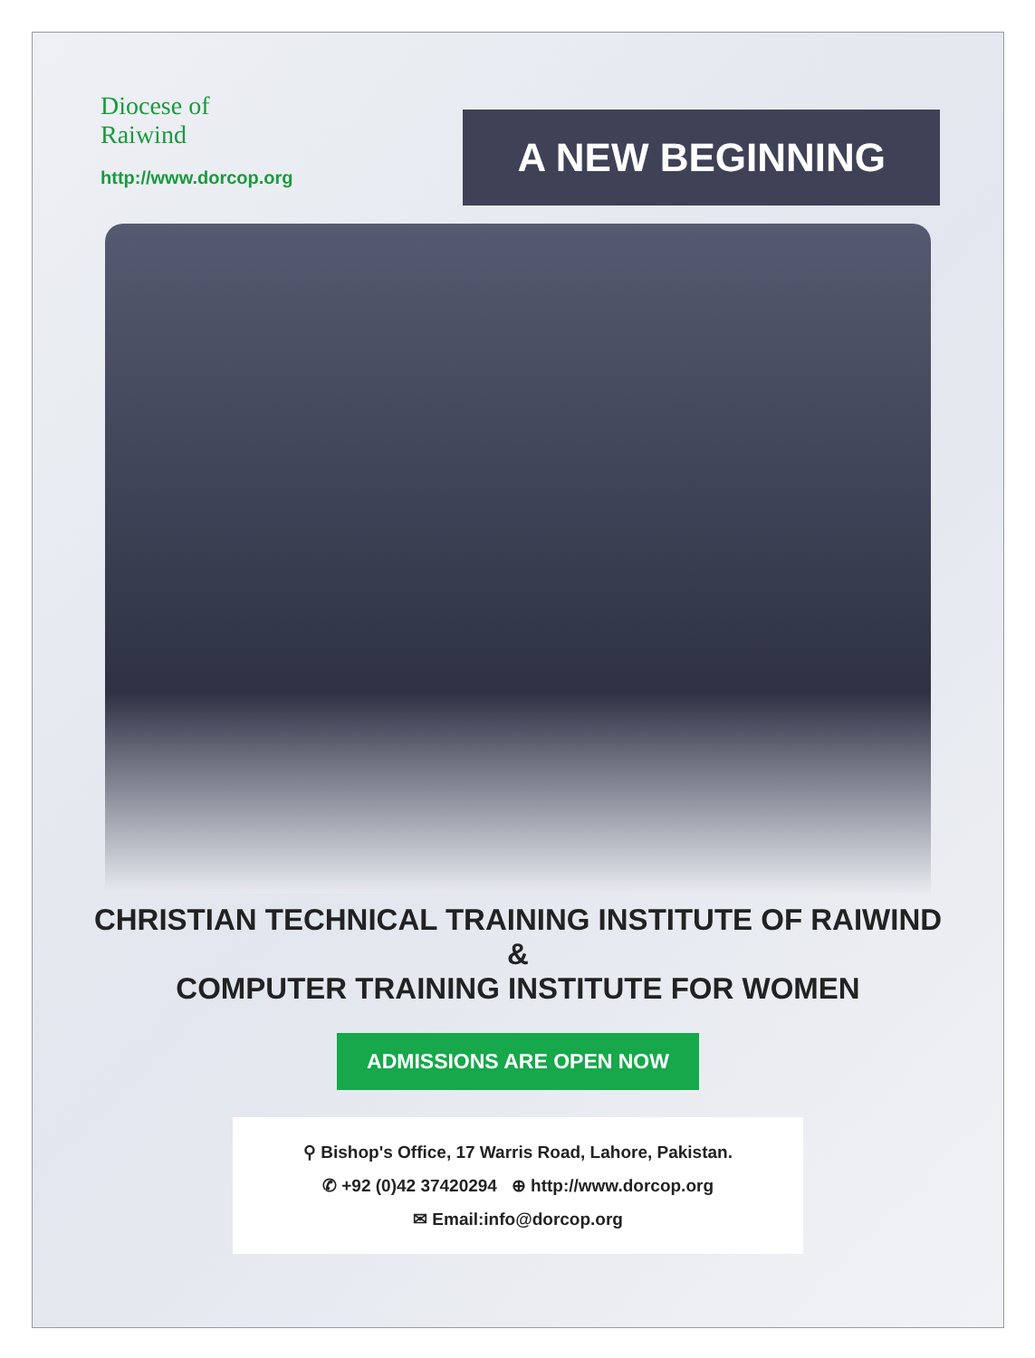Diocese of
Raiwind
http://www.dorcop.org
A NEW BEGINNING
CHRISTIAN TECHNICAL TRAINING INSTITUTE OF RAIWIND
&
COMPUTER TRAINING INSTITUTE FOR WOMEN
ADMISSIONS ARE OPEN NOW
⚲ Bishop's Office, 17 Warris Road, Lahore, Pakistan.
✆ +92 (0)42 37420294 ⊕ http://www.dorcop.org
✉ Email:info@dorcop.org